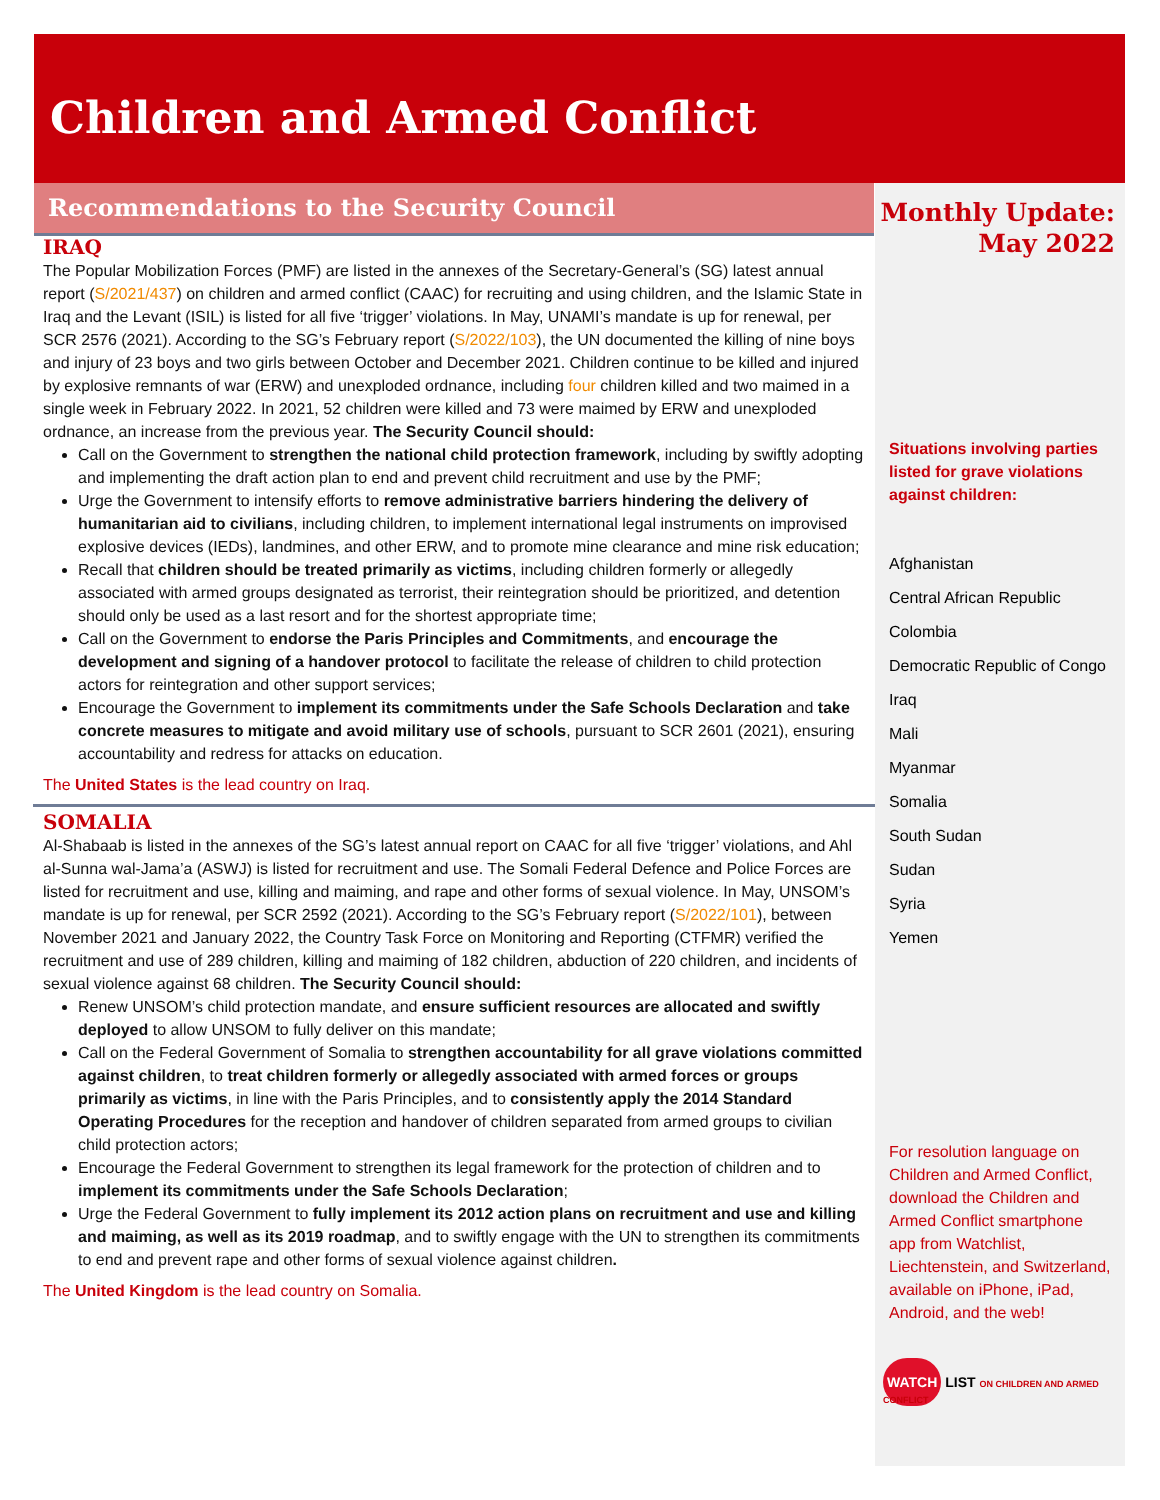Children and Armed Conflict
Recommendations to the Security Council
IRAQ
The Popular Mobilization Forces (PMF) are listed in the annexes of the Secretary-General’s (SG) latest annual report (S/2021/437) on children and armed conflict (CAAC) for recruiting and using children, and the Islamic State in Iraq and the Levant (ISIL) is listed for all five ‘trigger’ violations. In May, UNAMI’s mandate is up for renewal, per SCR 2576 (2021). According to the SG’s February report (S/2022/103), the UN documented the killing of nine boys and injury of 23 boys and two girls between October and December 2021. Children continue to be killed and injured by explosive remnants of war (ERW) and unexploded ordnance, including four children killed and two maimed in a single week in February 2022. In 2021, 52 children were killed and 73 were maimed by ERW and unexploded ordnance, an increase from the previous year. The Security Council should:
Call on the Government to strengthen the national child protection framework, including by swiftly adopting and implementing the draft action plan to end and prevent child recruitment and use by the PMF;
Urge the Government to intensify efforts to remove administrative barriers hindering the delivery of humanitarian aid to civilians, including children, to implement international legal instruments on improvised explosive devices (IEDs), landmines, and other ERW, and to promote mine clearance and mine risk education;
Recall that children should be treated primarily as victims, including children formerly or allegedly associated with armed groups designated as terrorist, their reintegration should be prioritized, and detention should only be used as a last resort and for the shortest appropriate time;
Call on the Government to endorse the Paris Principles and Commitments, and encourage the development and signing of a handover protocol to facilitate the release of children to child protection actors for reintegration and other support services;
Encourage the Government to implement its commitments under the Safe Schools Declaration and take concrete measures to mitigate and avoid military use of schools, pursuant to SCR 2601 (2021), ensuring accountability and redress for attacks on education.
The United States is the lead country on Iraq.
SOMALIA
Al-Shabaab is listed in the annexes of the SG’s latest annual report on CAAC for all five ‘trigger’ violations, and Ahl al-Sunna wal-Jama’a (ASWJ) is listed for recruitment and use. The Somali Federal Defence and Police Forces are listed for recruitment and use, killing and maiming, and rape and other forms of sexual violence. In May, UNSOM’s mandate is up for renewal, per SCR 2592 (2021). According to the SG’s February report (S/2022/101), between November 2021 and January 2022, the Country Task Force on Monitoring and Reporting (CTFMR) verified the recruitment and use of 289 children, killing and maiming of 182 children, abduction of 220 children, and incidents of sexual violence against 68 children. The Security Council should:
Renew UNSOM’s child protection mandate, and ensure sufficient resources are allocated and swiftly deployed to allow UNSOM to fully deliver on this mandate;
Call on the Federal Government of Somalia to strengthen accountability for all grave violations committed against children, to treat children formerly or allegedly associated with armed forces or groups primarily as victims, in line with the Paris Principles, and to consistently apply the 2014 Standard Operating Procedures for the reception and handover of children separated from armed groups to civilian child protection actors;
Encourage the Federal Government to strengthen its legal framework for the protection of children and to implement its commitments under the Safe Schools Declaration;
Urge the Federal Government to fully implement its 2012 action plans on recruitment and use and killing and maiming, as well as its 2019 roadmap, and to swiftly engage with the UN to strengthen its commitments to end and prevent rape and other forms of sexual violence against children.
The United Kingdom is the lead country on Somalia.
Monthly Update:
May 2022
Situations involving parties listed for grave violations against children:
Afghanistan
Central African Republic
Colombia
Democratic Republic of Congo
Iraq
Mali
Myanmar
Somalia
South Sudan
Sudan
Syria
Yemen
For resolution language on Children and Armed Conflict, download the Children and Armed Conflict smartphone app from Watchlist, Liechtenstein, and Switzerland, available on iPhone, iPad, Android, and the web!
WATCH LIST ON CHILDREN AND ARMED CONFLICT